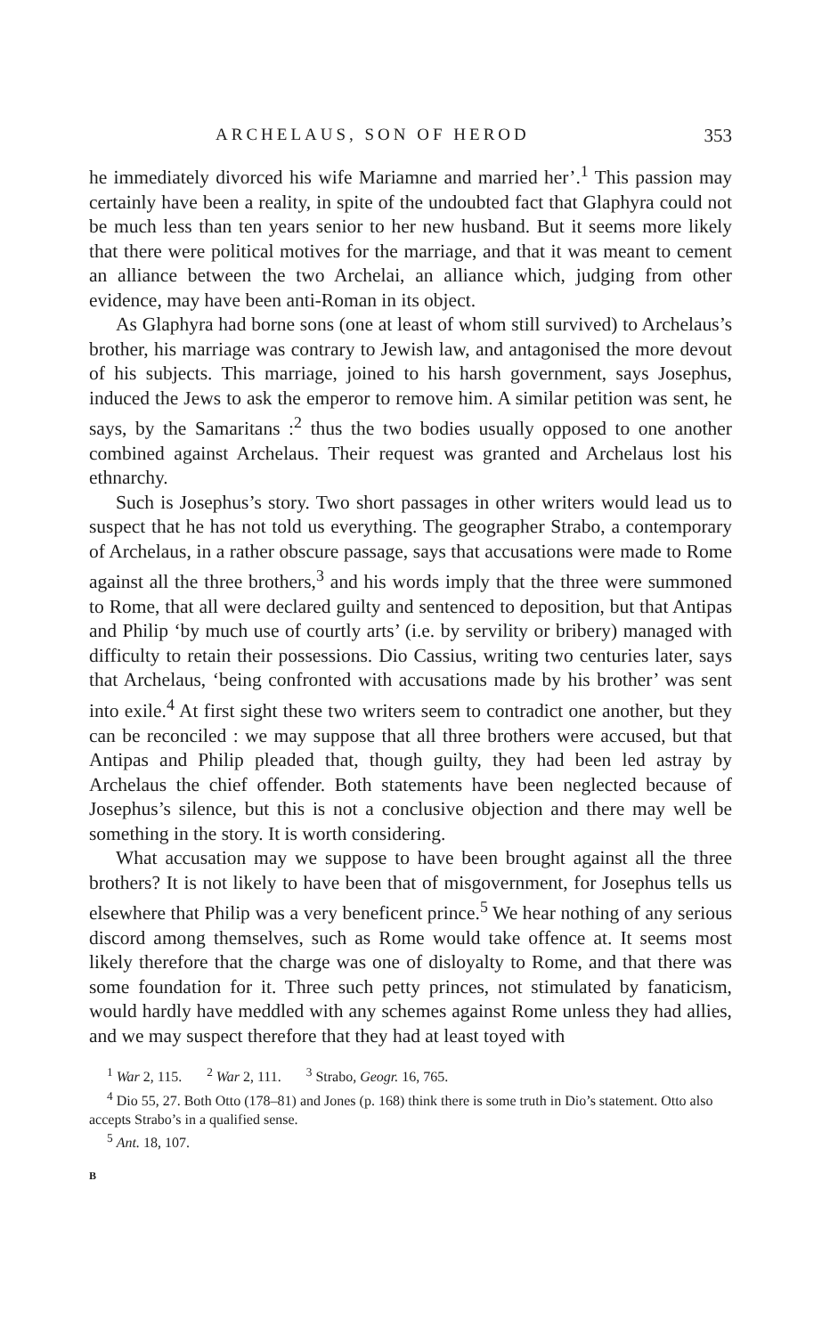ARCHELAUS, SON OF HEROD 353
he immediately divorced his wife Mariamne and married her’.<sup>1</sup> This passion may certainly have been a reality, in spite of the undoubted fact that Glaphyra could not be much less than ten years senior to her new husband. But it seems more likely that there were political motives for the marriage, and that it was meant to cement an alliance between the two Archelai, an alliance which, judging from other evidence, may have been anti-Roman in its object.
As Glaphyra had borne sons (one at least of whom still survived) to Archelaus’s brother, his marriage was contrary to Jewish law, and antagonised the more devout of his subjects. This marriage, joined to his harsh government, says Josephus, induced the Jews to ask the emperor to remove him. A similar petition was sent, he says, by the Samaritans :<sup>2</sup> thus the two bodies usually opposed to one another combined against Archelaus. Their request was granted and Archelaus lost his ethnarchy.
Such is Josephus’s story. Two short passages in other writers would lead us to suspect that he has not told us everything. The geographer Strabo, a contemporary of Archelaus, in a rather obscure passage, says that accusations were made to Rome against all the three brothers,<sup>3</sup> and his words imply that the three were summoned to Rome, that all were declared guilty and sentenced to deposition, but that Antipas and Philip ‘by much use of courtly arts’ (i.e. by servility or bribery) managed with difficulty to retain their possessions. Dio Cassius, writing two centuries later, says that Archelaus, ‘being confronted with accusations made by his brother’ was sent into exile.<sup>4</sup> At first sight these two writers seem to contradict one another, but they can be reconciled : we may suppose that all three brothers were accused, but that Antipas and Philip pleaded that, though guilty, they had been led astray by Archelaus the chief offender. Both statements have been neglected because of Josephus’s silence, but this is not a conclusive objection and there may well be something in the story. It is worth considering.
What accusation may we suppose to have been brought against all the three brothers? It is not likely to have been that of misgovernment, for Josephus tells us elsewhere that Philip was a very beneficent prince.<sup>5</sup> We hear nothing of any serious discord among themselves, such as Rome would take offence at. It seems most likely therefore that the charge was one of disloyalty to Rome, and that there was some foundation for it. Three such petty princes, not stimulated by fanaticism, would hardly have meddled with any schemes against Rome unless they had allies, and we may suspect therefore that they had at least toyed with
<sup>1</sup> War 2, 115. <sup>2</sup> War 2, 111. <sup>3</sup> Strabo, Geogr. 16, 765.
<sup>4</sup> Dio 55, 27. Both Otto (178–81) and Jones (p. 168) think there is some truth in Dio’s statement. Otto also accepts Strabo’s in a qualified sense.
<sup>5</sup> Ant. 18, 107.
B